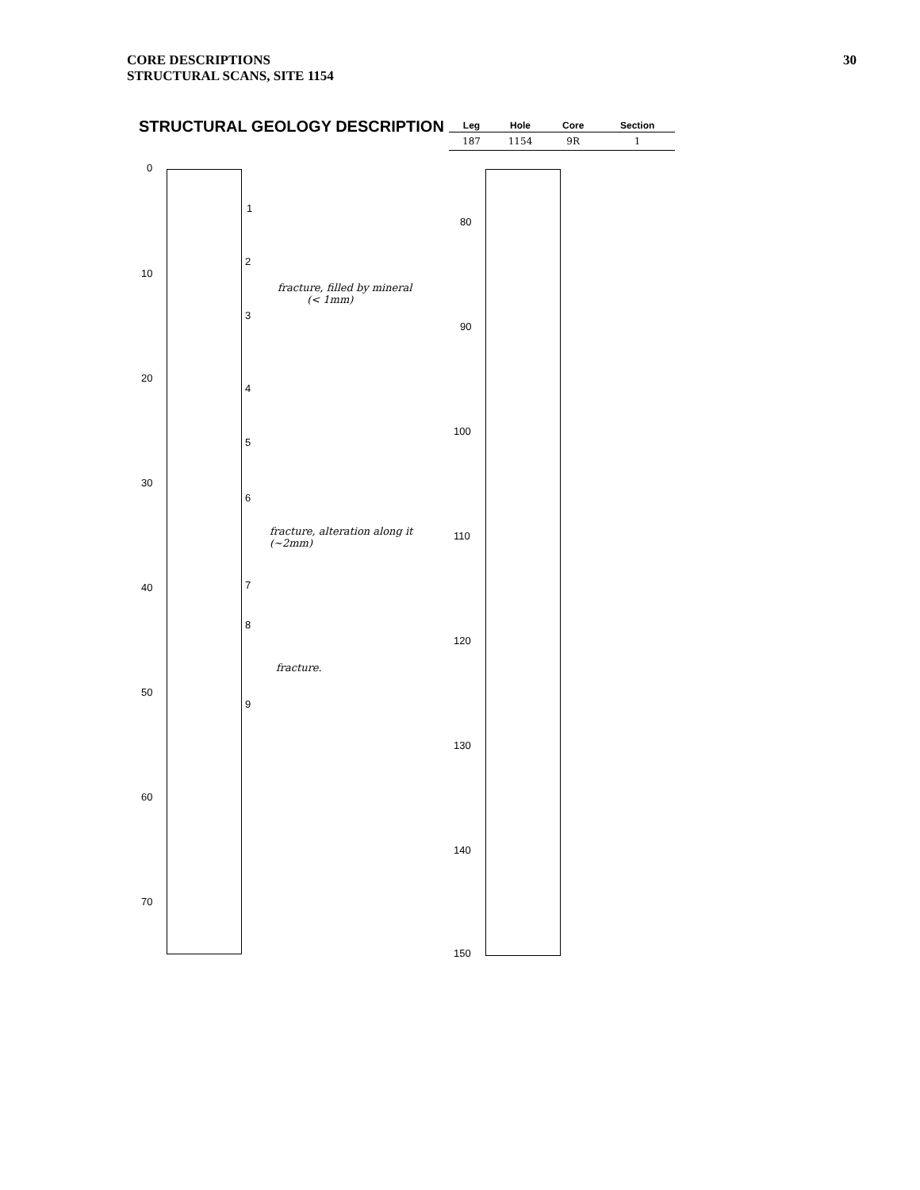CORE DESCRIPTIONS
STRUCTURAL SCANS, SITE 1154
30
STRUCTURAL GEOLOGY DESCRIPTION
| Leg | Hole | Core | Section |
| --- | --- | --- | --- |
| 187 | 1154 | 9R | 1 |
0
10
20
30
40
50
60
70
80
90
100
110
120
130
140
150
1
2
3
4
5
6
7
8
9
fracture, filled by mineral
(< 1mm)
fracture, alteration along it
(~2mm)
fracture.